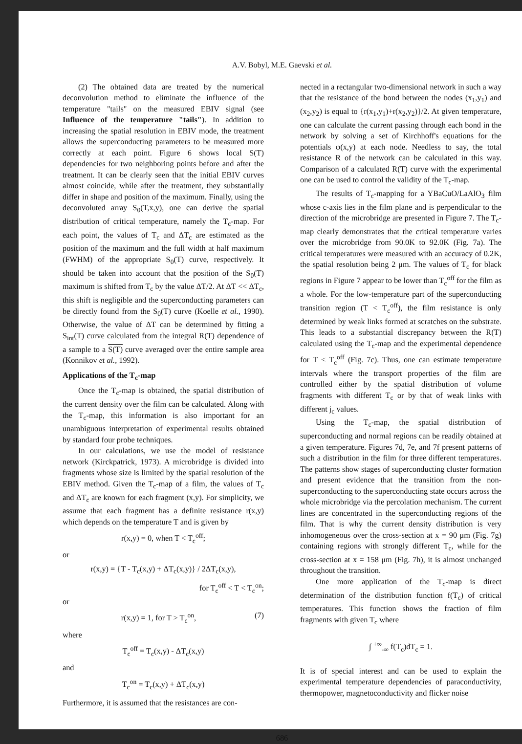A.V. Bobyl, M.E. Gaevski et al.
(2) The obtained data are treated by the numerical deconvolution method to eliminate the influence of the temperature "tails" on the measured EBIV signal (see Influence of the temperature "tails"). In addition to increasing the spatial resolution in EBIV mode, the treatment allows the superconducting parameters to be measured more correctly at each point. Figure 6 shows local S(T) dependencies for two neighboring points before and after the treatment. It can be clearly seen that the initial EBIV curves almost coincide, while after the treatment, they substantially differ in shape and position of the maximum. Finally, using the deconvoluted array S<sub>0</sub>(T,x,y), one can derive the spatial distribution of critical temperature, namely the T<sub>c</sub>-map. For each point, the values of T<sub>c</sub> and ΔT<sub>c</sub> are estimated as the position of the maximum and the full width at half maximum (FWHM) of the appropriate S<sub>0</sub>(T) curve, respectively. It should be taken into account that the position of the S<sub>0</sub>(T) maximum is shifted from T<sub>c</sub> by the value ΔT/2. At ΔT << ΔT<sub>c</sub>, this shift is negligible and the superconducting parameters can be directly found from the S<sub>0</sub>(T) curve (Koelle et al., 1990). Otherwise, the value of ΔT can be determined by fitting a S<sub>int</sub>(T) curve calculated from the integral R(T) dependence of a sample to a S(T) curve averaged over the entire sample area (Konnikov et al., 1992).
Applications of the T<sub>c</sub>-map
Once the T<sub>c</sub>-map is obtained, the spatial distribution of the current density over the film can be calculated. Along with the T<sub>c</sub>-map, this information is also important for an unambiguous interpretation of experimental results obtained by standard four probe techniques.
In our calculations, we use the model of resistance network (Kirckpatrick, 1973). A microbridge is divided into fragments whose size is limited by the spatial resolution of the EBIV method. Given the T<sub>c</sub>-map of a film, the values of T<sub>c</sub> and ΔT<sub>c</sub> are known for each fragment (x,y). For simplicity, we assume that each fragment has a definite resistance r(x,y) which depends on the temperature T and is given by
r(x,y) = 0, when T < T<sub>c</sub><sup>off</sup>;
or
r(x,y) = {T - T<sub>c</sub>(x,y) + ΔT<sub>c</sub>(x,y)} / 2ΔT<sub>c</sub>(x,y),
for T<sub>c</sub><sup>off</sup> < T < T<sub>c</sub><sup>on</sup>;
or
r(x,y) = 1, for T > T<sub>c</sub><sup>on</sup>, (7)
where
T<sub>c</sub><sup>off</sup> = T<sub>c</sub>(x,y) - ΔT<sub>c</sub>(x,y)
and
T<sub>c</sub><sup>on</sup> = T<sub>c</sub>(x,y) + ΔT<sub>c</sub>(x,y)
Furthermore, it is assumed that the resistances are con-
nected in a rectangular two-dimensional network in such a way that the resistance of the bond between the nodes (x<sub>1</sub>,y<sub>1</sub>) and (x<sub>2</sub>,y<sub>2</sub>) is equal to {r(x<sub>1</sub>,y<sub>1</sub>)+r(x<sub>2</sub>,y<sub>2</sub>)}/2. At given temperature, one can calculate the current passing through each bond in the network by solving a set of Kirchhoff's equations for the potentials φ(x,y) at each node. Needless to say, the total resistance R of the network can be calculated in this way. Comparison of a calculated R(T) curve with the experimental one can be used to control the validity of the T<sub>c</sub>-map.
The results of T<sub>c</sub>-mapping for a YBaCuO/LaAlO<sub>3</sub> film whose c-axis lies in the film plane and is perpendicular to the direction of the microbridge are presented in Figure 7. The T<sub>c</sub>-map clearly demonstrates that the critical temperature varies over the microbridge from 90.0K to 92.0K (Fig. 7a). The critical temperatures were measured with an accuracy of 0.2K, the spatial resolution being 2 μm. The values of T<sub>c</sub> for black regions in Figure 7 appear to be lower than T<sub>c</sub><sup>off</sup> for the film as a whole. For the low-temperature part of the superconducting transition region (T < T<sub>c</sub><sup>off</sup>), the film resistance is only determined by weak links formed at scratches on the substrate. This leads to a substantial discrepancy between the R(T) calculated using the T<sub>c</sub>-map and the experimental dependence for T < T<sub>c</sub><sup>off</sup> (Fig. 7c). Thus, one can estimate temperature intervals where the transport properties of the film are controlled either by the spatial distribution of volume fragments with different T<sub>c</sub> or by that of weak links with different j<sub>c</sub> values.
Using the T<sub>c</sub>-map, the spatial distribution of superconducting and normal regions can be readily obtained at a given temperature. Figures 7d, 7e, and 7f present patterns of such a distribution in the film for three different temperatures. The patterns show stages of superconducting cluster formation and present evidence that the transition from the non-superconducting to the superconducting state occurs across the whole microbridge via the percolation mechanism. The current lines are concentrated in the superconducting regions of the film. That is why the current density distribution is very inhomogeneous over the cross-section at x = 90 μm (Fig. 7g) containing regions with strongly different T<sub>c</sub>, while for the cross-section at x = 158 μm (Fig. 7h), it is almost unchanged throughout the transition.
One more application of the T<sub>c</sub>-map is direct determination of the distribution function f(T<sub>c</sub>) of critical temperatures. This function shows the fraction of film fragments with given T<sub>c</sub> where
∫ <sup>+∞</sup><sub>-∞</sub> f(T<sub>c</sub>)dT<sub>c</sub> = 1.
It is of special interest and can be used to explain the experimental temperature dependencies of paraconductivity, thermopower, magnetoconductivity and flicker noise
686